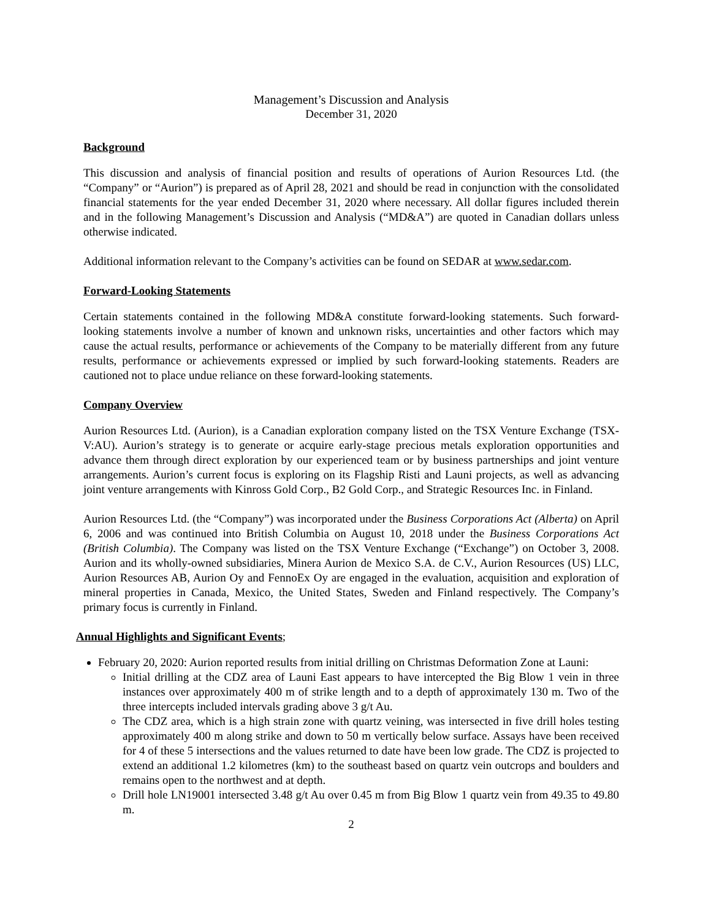Management’s Discussion and Analysis
December 31, 2020
Background
This discussion and analysis of financial position and results of operations of Aurion Resources Ltd. (the “Company” or “Aurion”) is prepared as of April 28, 2021 and should be read in conjunction with the consolidated financial statements for the year ended December 31, 2020 where necessary. All dollar figures included therein and in the following Management’s Discussion and Analysis (“MD&A”) are quoted in Canadian dollars unless otherwise indicated.
Additional information relevant to the Company’s activities can be found on SEDAR at www.sedar.com.
Forward-Looking Statements
Certain statements contained in the following MD&A constitute forward-looking statements. Such forward-looking statements involve a number of known and unknown risks, uncertainties and other factors which may cause the actual results, performance or achievements of the Company to be materially different from any future results, performance or achievements expressed or implied by such forward-looking statements. Readers are cautioned not to place undue reliance on these forward-looking statements.
Company Overview
Aurion Resources Ltd. (Aurion), is a Canadian exploration company listed on the TSX Venture Exchange (TSX-V:AU). Aurion’s strategy is to generate or acquire early-stage precious metals exploration opportunities and advance them through direct exploration by our experienced team or by business partnerships and joint venture arrangements. Aurion’s current focus is exploring on its Flagship Risti and Launi projects, as well as advancing joint venture arrangements with Kinross Gold Corp., B2 Gold Corp., and Strategic Resources Inc. in Finland.
Aurion Resources Ltd. (the “Company”) was incorporated under the Business Corporations Act (Alberta) on April 6, 2006 and was continued into British Columbia on August 10, 2018 under the Business Corporations Act (British Columbia). The Company was listed on the TSX Venture Exchange (“Exchange”) on October 3, 2008. Aurion and its wholly-owned subsidiaries, Minera Aurion de Mexico S.A. de C.V., Aurion Resources (US) LLC, Aurion Resources AB, Aurion Oy and FennoEx Oy are engaged in the evaluation, acquisition and exploration of mineral properties in Canada, Mexico, the United States, Sweden and Finland respectively. The Company’s primary focus is currently in Finland.
Annual Highlights and Significant Events;
February 20, 2020: Aurion reported results from initial drilling on Christmas Deformation Zone at Launi:
Initial drilling at the CDZ area of Launi East appears to have intercepted the Big Blow 1 vein in three instances over approximately 400 m of strike length and to a depth of approximately 130 m. Two of the three intercepts included intervals grading above 3 g/t Au.
The CDZ area, which is a high strain zone with quartz veining, was intersected in five drill holes testing approximately 400 m along strike and down to 50 m vertically below surface. Assays have been received for 4 of these 5 intersections and the values returned to date have been low grade. The CDZ is projected to extend an additional 1.2 kilometres (km) to the southeast based on quartz vein outcrops and boulders and remains open to the northwest and at depth.
Drill hole LN19001 intersected 3.48 g/t Au over 0.45 m from Big Blow 1 quartz vein from 49.35 to 49.80 m.
2